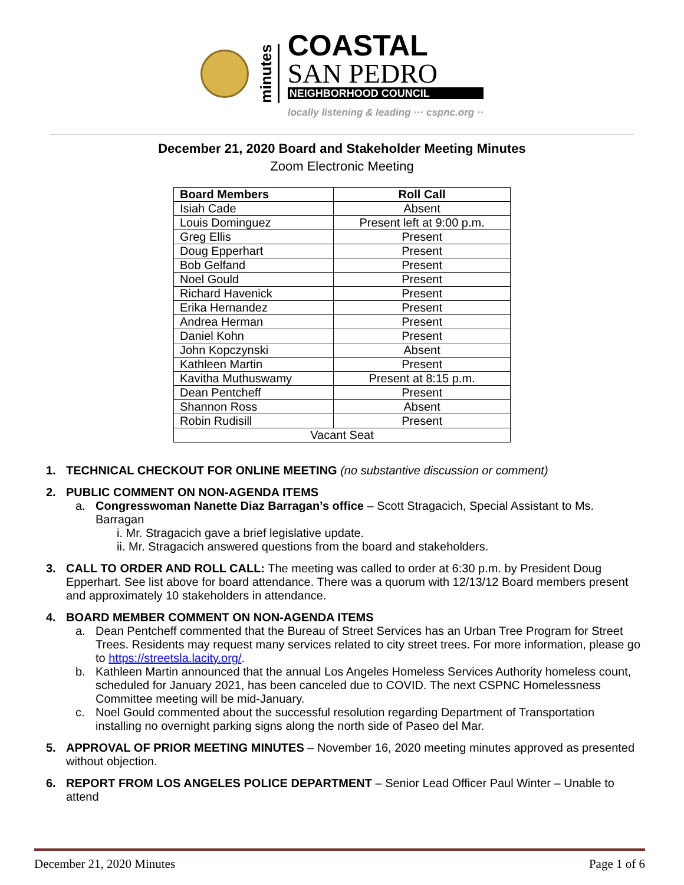minutes
COASTAL
SAN PEDRO
NEIGHBORHOOD COUNCIL
locally listening & leading ··· cspnc.org ··
December 21, 2020 Board and Stakeholder Meeting Minutes
Zoom Electronic Meeting
| Board Members | Roll Call |
| --- | --- |
| Isiah Cade | Absent |
| Louis Dominguez | Present left at 9:00 p.m. |
| Greg Ellis | Present |
| Doug Epperhart | Present |
| Bob Gelfand | Present |
| Noel Gould | Present |
| Richard Havenick | Present |
| Erika Hernandez | Present |
| Andrea Herman | Present |
| Daniel Kohn | Present |
| John Kopczynski | Absent |
| Kathleen Martin | Present |
| Kavitha Muthuswamy | Present at 8:15 p.m. |
| Dean Pentcheff | Present |
| Shannon Ross | Absent |
| Robin Rudisill | Present |
| Vacant Seat | |
1. TECHNICAL CHECKOUT FOR ONLINE MEETING (no substantive discussion or comment)
2. PUBLIC COMMENT ON NON-AGENDA ITEMS
a. Congresswoman Nanette Diaz Barragan’s office – Scott Stragacich, Special Assistant to Ms. Barragan
i. Mr. Stragacich gave a brief legislative update.
ii. Mr. Stragacich answered questions from the board and stakeholders.
3. CALL TO ORDER AND ROLL CALL: The meeting was called to order at 6:30 p.m. by President Doug Epperhart. See list above for board attendance. There was a quorum with 12/13/12 Board members present and approximately 10 stakeholders in attendance.
4. BOARD MEMBER COMMENT ON NON-AGENDA ITEMS
a. Dean Pentcheff commented that the Bureau of Street Services has an Urban Tree Program for Street Trees. Residents may request many services related to city street trees. For more information, please go to https://streetsla.lacity.org/.
b. Kathleen Martin announced that the annual Los Angeles Homeless Services Authority homeless count, scheduled for January 2021, has been canceled due to COVID. The next CSPNC Homelessness Committee meeting will be mid-January.
c. Noel Gould commented about the successful resolution regarding Department of Transportation installing no overnight parking signs along the north side of Paseo del Mar.
5. APPROVAL OF PRIOR MEETING MINUTES – November 16, 2020 meeting minutes approved as presented without objection.
6. REPORT FROM LOS ANGELES POLICE DEPARTMENT – Senior Lead Officer Paul Winter – Unable to attend
December 21, 2020 Minutes Page 1 of 6